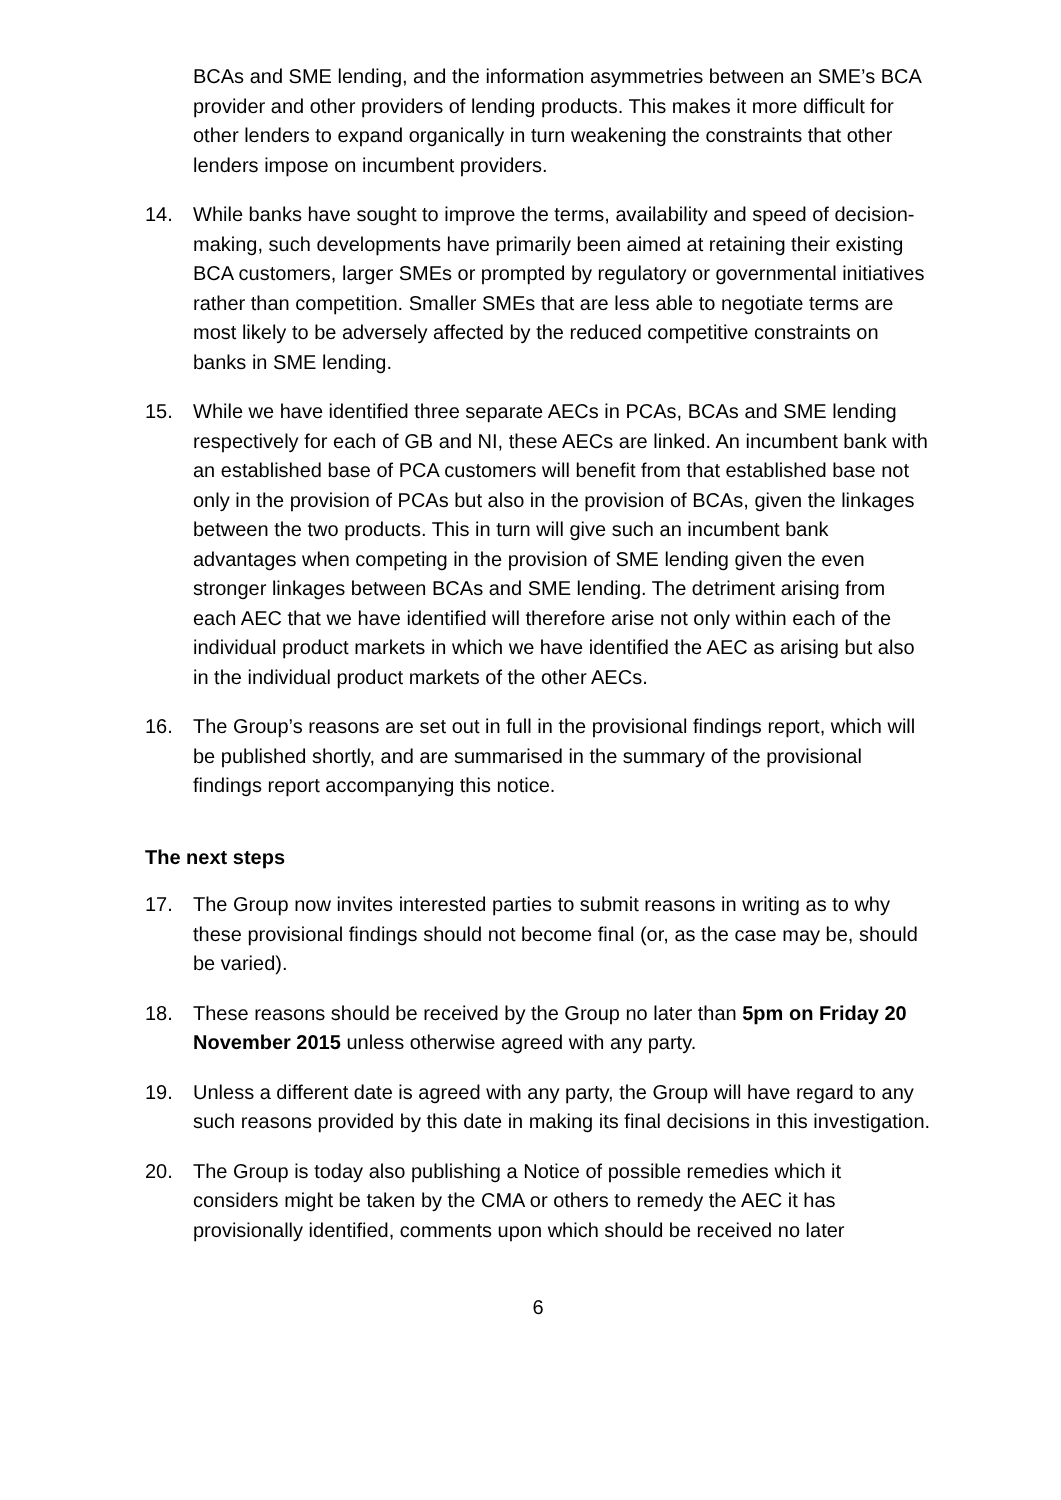BCAs and SME lending, and the information asymmetries between an SME’s BCA provider and other providers of lending products. This makes it more difficult for other lenders to expand organically in turn weakening the constraints that other lenders impose on incumbent providers.
14. While banks have sought to improve the terms, availability and speed of decision-making, such developments have primarily been aimed at retaining their existing BCA customers, larger SMEs or prompted by regulatory or governmental initiatives rather than competition. Smaller SMEs that are less able to negotiate terms are most likely to be adversely affected by the reduced competitive constraints on banks in SME lending.
15. While we have identified three separate AECs in PCAs, BCAs and SME lending respectively for each of GB and NI, these AECs are linked. An incumbent bank with an established base of PCA customers will benefit from that established base not only in the provision of PCAs but also in the provision of BCAs, given the linkages between the two products. This in turn will give such an incumbent bank advantages when competing in the provision of SME lending given the even stronger linkages between BCAs and SME lending. The detriment arising from each AEC that we have identified will therefore arise not only within each of the individual product markets in which we have identified the AEC as arising but also in the individual product markets of the other AECs.
16. The Group’s reasons are set out in full in the provisional findings report, which will be published shortly, and are summarised in the summary of the provisional findings report accompanying this notice.
The next steps
17. The Group now invites interested parties to submit reasons in writing as to why these provisional findings should not become final (or, as the case may be, should be varied).
18. These reasons should be received by the Group no later than 5pm on Friday 20 November 2015 unless otherwise agreed with any party.
19. Unless a different date is agreed with any party, the Group will have regard to any such reasons provided by this date in making its final decisions in this investigation.
20. The Group is today also publishing a Notice of possible remedies which it considers might be taken by the CMA or others to remedy the AEC it has provisionally identified, comments upon which should be received no later
6